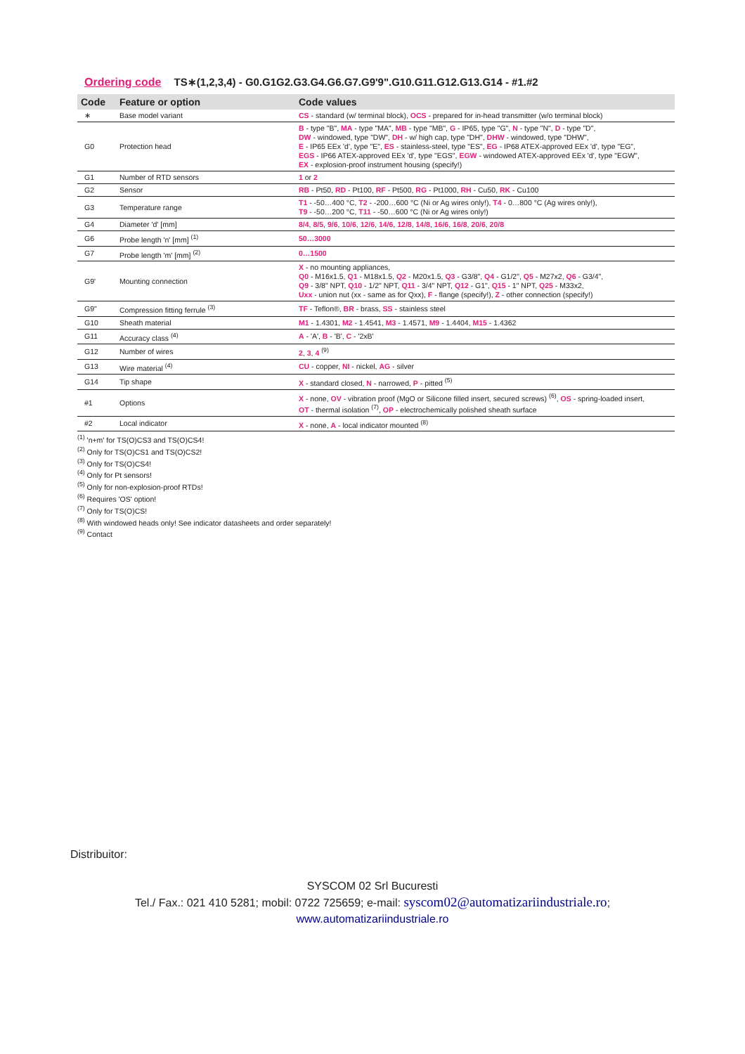Ordering code TS∗(1,2,3,4) - G0.G1G2.G3.G4.G6.G7.G9'9".G10.G11.G12.G13.G14 - #1.#2
| Code | Feature or option | Code values |
| --- | --- | --- |
| ∗ | Base model variant | CS - standard (w/ terminal block), OCS - prepared for in-head transmitter (w/o terminal block) |
| G0 | Protection head | B - type "B", MA - type "MA", MB - type "MB", G - IP65, type "G", N - type "N", D - type "D", DW - windowed, type "DW", DH - w/ high cap, type "DH", DHW - windowed, type "DHW", E - IP65 EEx 'd', type "E", ES - stainless-steel, type "ES", EG - IP68 ATEX-approved EEx 'd', type "EG", EGS - IP66 ATEX-approved EEx 'd', type "EGS", EGW - windowed ATEX-approved EEx 'd', type "EGW", EX - explosion-proof instrument housing (specify!) |
| G1 | Number of RTD sensors | 1 or 2 |
| G2 | Sensor | RB - Pt50, RD - Pt100, RF - Pt500, RG - Pt1000, RH - Cu50, RK - Cu100 |
| G3 | Temperature range | T1 - -50…400 °C, T2 - -200…600 °C (Ni or Ag wires only!), T4 - 0…800 °C (Ag wires only!), T9 - -50…200 °C, T11 - -50…600 °C (Ni or Ag wires only!) |
| G4 | Diameter 'd' [mm] | 8/4 , 8/5 , 9/6 , 10/6 , 12/6 , 14/6 , 12/8 , 14/8 , 16/6 , 16/8 , 20/6 , 20/8 |
| G6 | Probe length 'n' [mm] <sup>(1)</sup> | 50…3000 |
| G7 | Probe length 'm' [mm] <sup>(2)</sup> | 0…1500 |
| G9' | Mounting connection | X - no mounting appliances, Q0 - M16x1.5, Q1 - M18x1.5, Q2 - M20x1.5, Q3 - G3/8", Q4 - G1/2", Q5 - M27x2, Q6 - G3/4", Q9 - 3/8" NPT, Q10 - 1/2" NPT, Q11 - 3/4" NPT, Q12 - G1", Q15 - 1" NPT, Q25 - M33x2, Uxx - union nut (xx - same as for Qxx), F - flange (specify!), Z - other connection (specify!) |
| G9" | Compression fitting ferrule <sup>(3)</sup> | TF - Teflon®, BR - brass, SS - stainless steel |
| G10 | Sheath material | M1 - 1.4301, M2 - 1.4541, M3 - 1.4571, M9 - 1.4404, M15 - 1.4362 |
| G11 | Accuracy class <sup>(4)</sup> | A - 'A', B - 'B', C - '2xB' |
| G12 | Number of wires | 2 , 3 , 4 <sup>(9)</sup> |
| G13 | Wire material <sup>(4)</sup> | CU - copper, NI - nickel, AG - silver |
| G14 | Tip shape | X - standard closed, N - narrowed, P - pitted <sup>(5)</sup> |
| #1 | Options | X - none, OV - vibration proof (MgO or Silicone filled insert, secured screws) <sup>(6)</sup>, OS - spring-loaded insert, OT - thermal isolation <sup>(7)</sup>, OP - electrochemically polished sheath surface |
| #2 | Local indicator | X - none, A - local indicator mounted <sup>(8)</sup> |
<sup>(1)</sup> 'n+m' for TS(O)CS3 and TS(O)CS4!
<sup>(2)</sup> Only for TS(O)CS1 and TS(O)CS2!
<sup>(3)</sup> Only for TS(O)CS4!
<sup>(4)</sup> Only for Pt sensors!
<sup>(5)</sup> Only for non-explosion-proof RTDs!
<sup>(6)</sup> Requires 'OS' option!
<sup>(7)</sup> Only for TS(O)CS!
<sup>(8)</sup> With windowed heads only! See indicator datasheets and order separately!
<sup>(9)</sup> Contact
Distribuitor:
SYSCOM 02 Srl Bucuresti
Tel./ Fax.: 021 410 5281; mobil: 0722 725659; e-mail: syscom02@automatizariindustriale.ro;
www.automatizariindustriale.ro